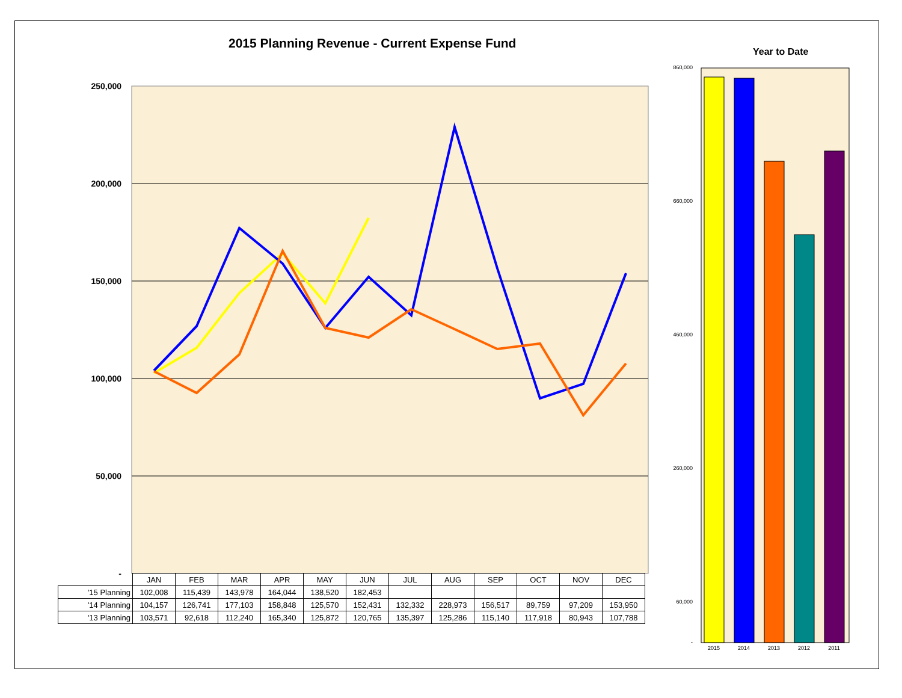2015 Planning Revenue - Current Expense Fund
Year to Date
250,000
200,000
150,000
100,000
50,000
-
2015
2014
2013
2012
2011
860,000
660,000
460,000
260,000
60,000
-
| | JAN | FEB | MAR | APR | MAY | JUN | JUL | AUG | SEP | OCT | NOV | DEC |
| --- | --- | --- | --- | --- | --- | --- | --- | --- | --- | --- | --- | --- |
| '15 Planning | 102,008 | 115,439 | 143,978 | 164,044 | 138,520 | 182,453 | | | | | | |
| '14 Planning | 104,157 | 126,741 | 177,103 | 158,848 | 125,570 | 152,431 | 132,332 | 228,973 | 156,517 | 89,759 | 97,209 | 153,950 |
| '13 Planning | 103,571 | 92,618 | 112,240 | 165,340 | 125,872 | 120,765 | 135,397 | 125,286 | 115,140 | 117,918 | 80,943 | 107,788 |